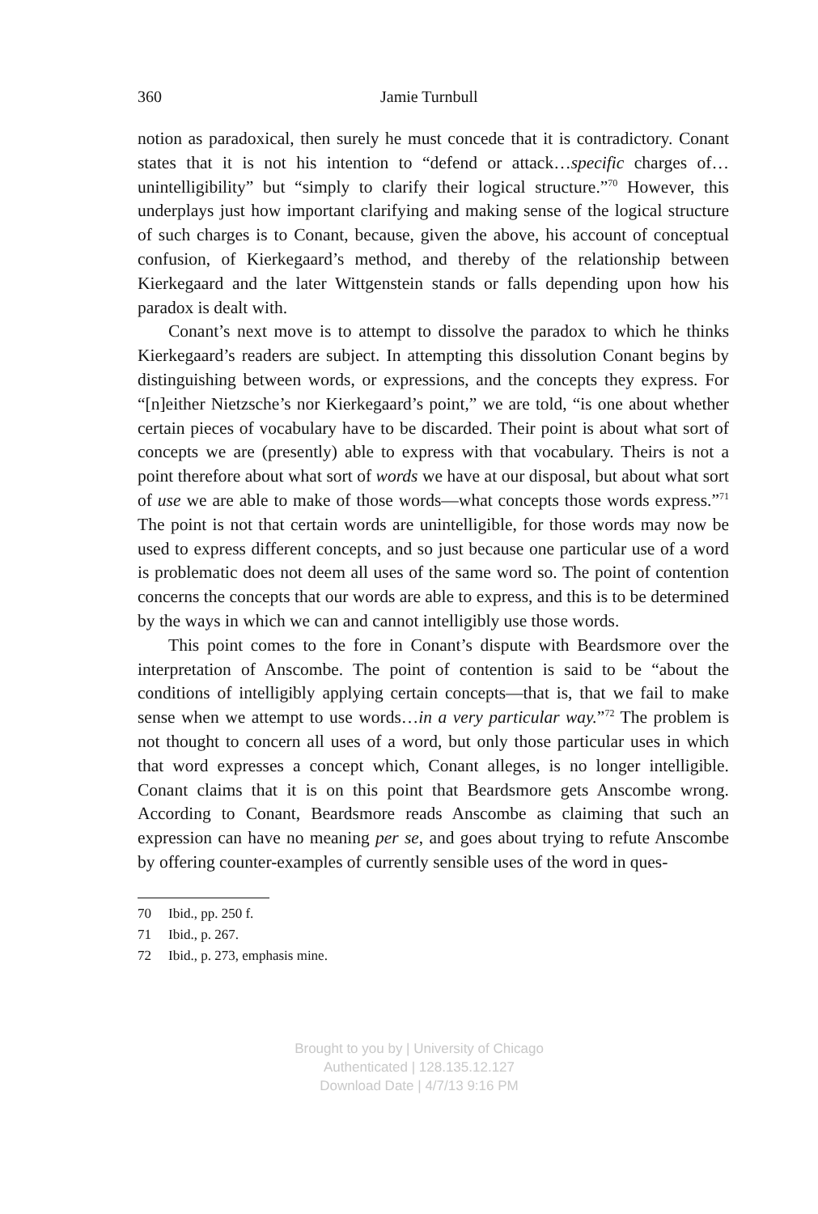360 Jamie Turnbull
notion as paradoxical, then surely he must concede that it is contradictory. Conant states that it is not his intention to “defend or attack…specific charges of…unintelligibility” but “simply to clarify their logical structure.”<sup>70</sup> However, this underplays just how important clarifying and making sense of the logical structure of such charges is to Conant, because, given the above, his account of conceptual confusion, of Kierkegaard’s method, and thereby of the relationship between Kierkegaard and the later Wittgenstein stands or falls depending upon how his paradox is dealt with.
Conant’s next move is to attempt to dissolve the paradox to which he thinks Kierkegaard’s readers are subject. In attempting this dissolution Conant begins by distinguishing between words, or expressions, and the concepts they express. For “[n]either Nietzsche’s nor Kierkegaard’s point,” we are told, “is one about whether certain pieces of vocabulary have to be discarded. Their point is about what sort of concepts we are (presently) able to express with that vocabulary. Theirs is not a point therefore about what sort of words we have at our disposal, but about what sort of use we are able to make of those words—what concepts those words express.”<sup>71</sup> The point is not that certain words are unintelligible, for those words may now be used to express different concepts, and so just because one particular use of a word is problematic does not deem all uses of the same word so. The point of contention concerns the concepts that our words are able to express, and this is to be determined by the ways in which we can and cannot intelligibly use those words.
This point comes to the fore in Conant’s dispute with Beardsmore over the interpretation of Anscombe. The point of contention is said to be “about the conditions of intelligibly applying certain concepts—that is, that we fail to make sense when we attempt to use words…in a very particular way.”<sup>72</sup> The problem is not thought to concern all uses of a word, but only those particular uses in which that word expresses a concept which, Conant alleges, is no longer intelligible. Conant claims that it is on this point that Beardsmore gets Anscombe wrong. According to Conant, Beardsmore reads Anscombe as claiming that such an expression can have no meaning per se, and goes about trying to refute Anscombe by offering counter-examples of currently sensible uses of the word in ques-
70 Ibid., pp. 250 f.
71 Ibid., p. 267.
72 Ibid., p. 273, emphasis mine.
Brought to you by | University of Chicago
Authenticated | 128.135.12.127
Download Date | 4/7/13 9:16 PM